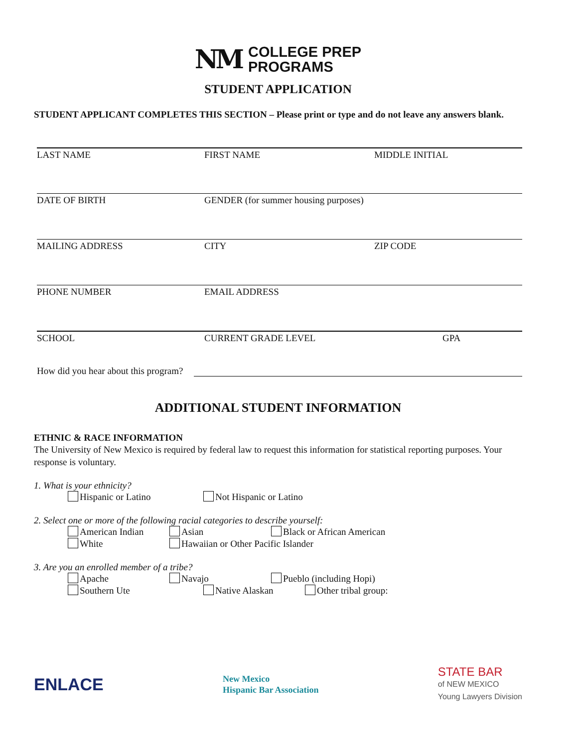NM COLLEGE PREP
PROGRAMS
STUDENT APPLICATION
STUDENT APPLICANT COMPLETES THIS SECTION – Please print or type and do not leave any answers blank.
LAST NAME FIRST NAME MIDDLE INITIAL
DATE OF BIRTH GENDER (for summer housing purposes)
MAILING ADDRESS CITY ZIP CODE
PHONE NUMBER EMAIL ADDRESS
SCHOOL CURRENT GRADE LEVEL GPA
How did you hear about this program?
ADDITIONAL STUDENT INFORMATION
ETHNIC & RACE INFORMATION
The University of New Mexico is required by federal law to request this information for statistical reporting purposes. Your response is voluntary.
1. What is your ethnicity?
Hispanic or Latino Not Hispanic or Latino
2. Select one or more of the following racial categories to describe yourself:
American Indian Asian Black or African American
White Hawaiian or Other Pacific Islander
3. Are you an enrolled member of a tribe?
Apache Navajo Pueblo (including Hopi)
Southern Ute Native Alaskan Other tribal group:
ENLACE New Mexico
Hispanic Bar Association STATE BAR
of NEW MEXICO
Young Lawyers Division